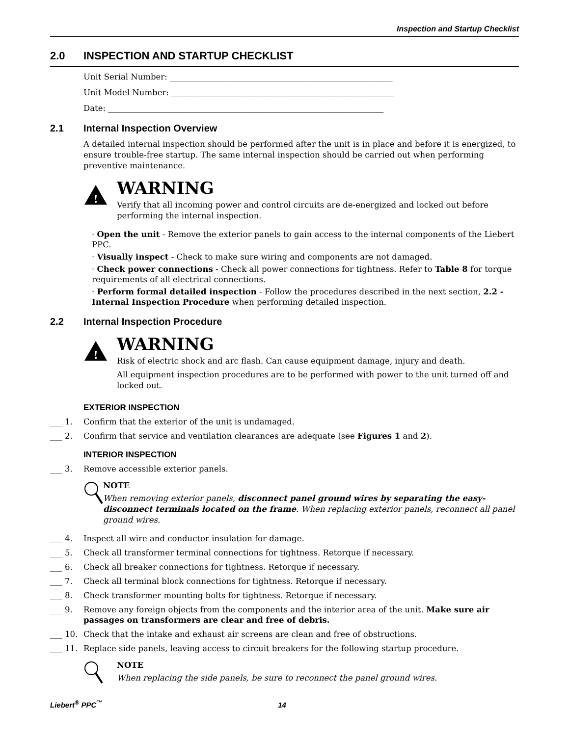Inspection and Startup Checklist
2.0 INSPECTION AND STARTUP CHECKLIST
Unit Serial Number: _______________________________________________________
Unit Model Number: _______________________________________________________
Date: ____________________________________________________________________
2.1 Internal Inspection Overview
A detailed internal inspection should be performed after the unit is in place and before it is energized, to ensure trouble-free startup. The same internal inspection should be carried out when performing preventive maintenance.
!
WARNING
Verify that all incoming power and control circuits are de-energized and locked out before performing the internal inspection.
· Open the unit - Remove the exterior panels to gain access to the internal components of the Liebert PPC.
· Visually inspect - Check to make sure wiring and components are not damaged.
· Check power connections - Check all power connections for tightness. Refer to Table 8 for torque requirements of all electrical connections.
· Perform formal detailed inspection - Follow the procedures described in the next section, 2.2 - Internal Inspection Procedure when performing detailed inspection.
2.2 Internal Inspection Procedure
!
WARNING
Risk of electric shock and arc flash. Can cause equipment damage, injury and death.
All equipment inspection procedures are to be performed with power to the unit turned off and locked out.
EXTERIOR INSPECTION
___ 1. Confirm that the exterior of the unit is undamaged.
___ 2. Confirm that service and ventilation clearances are adequate (see Figures 1 and 2).
INTERIOR INSPECTION
___ 3. Remove accessible exterior panels.
NOTE
When removing exterior panels, disconnect panel ground wires by separating the easy-disconnect terminals located on the frame. When replacing exterior panels, reconnect all panel ground wires.
___ 4. Inspect all wire and conductor insulation for damage.
___ 5. Check all transformer terminal connections for tightness. Retorque if necessary.
___ 6. Check all breaker connections for tightness. Retorque if necessary.
___ 7. Check all terminal block connections for tightness. Retorque if necessary.
___ 8. Check transformer mounting bolts for tightness. Retorque if necessary.
___ 9. Remove any foreign objects from the components and the interior area of the unit. Make sure air passages on transformers are clear and free of debris.
___ 10. Check that the intake and exhaust air screens are clean and free of obstructions.
___ 11. Replace side panels, leaving access to circuit breakers for the following startup procedure.
NOTE
When replacing the side panels, be sure to reconnect the panel ground wires.
Liebert<sup>®</sup> PPC<sup>™</sup> 14